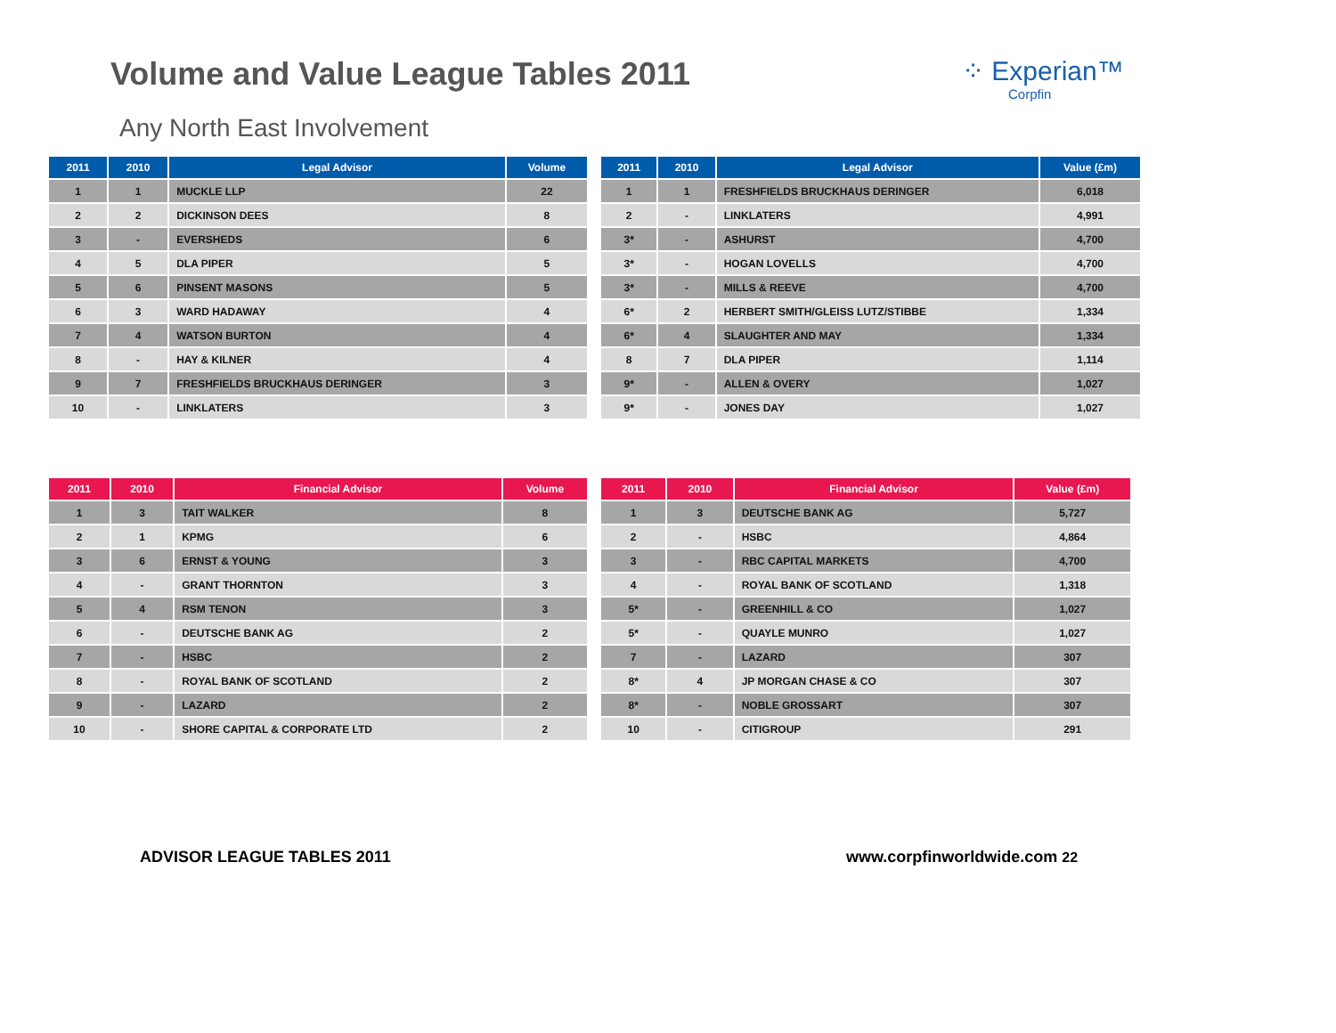Volume and Value League Tables 2011
⁘ Experian™
Corpfin
Any North East Involvement
| 2011 | 2010 | Legal Advisor | Volume |
| --- | --- | --- | --- |
| 1 | 1 | MUCKLE LLP | 22 |
| 2 | 2 | DICKINSON DEES | 8 |
| 3 | - | EVERSHEDS | 6 |
| 4 | 5 | DLA PIPER | 5 |
| 5 | 6 | PINSENT MASONS | 5 |
| 6 | 3 | WARD HADAWAY | 4 |
| 7 | 4 | WATSON BURTON | 4 |
| 8 | - | HAY & KILNER | 4 |
| 9 | 7 | FRESHFIELDS BRUCKHAUS DERINGER | 3 |
| 10 | - | LINKLATERS | 3 |
| 2011 | 2010 | Legal Advisor | Value (£m) |
| --- | --- | --- | --- |
| 1 | 1 | FRESHFIELDS BRUCKHAUS DERINGER | 6,018 |
| 2 | - | LINKLATERS | 4,991 |
| 3* | - | ASHURST | 4,700 |
| 3* | - | HOGAN LOVELLS | 4,700 |
| 3* | - | MILLS & REEVE | 4,700 |
| 6* | 2 | HERBERT SMITH/GLEISS LUTZ/STIBBE | 1,334 |
| 6* | 4 | SLAUGHTER AND MAY | 1,334 |
| 8 | 7 | DLA PIPER | 1,114 |
| 9* | - | ALLEN & OVERY | 1,027 |
| 9* | - | JONES DAY | 1,027 |
| 2011 | 2010 | Financial Advisor | Volume |
| --- | --- | --- | --- |
| 1 | 3 | TAIT WALKER | 8 |
| 2 | 1 | KPMG | 6 |
| 3 | 6 | ERNST & YOUNG | 3 |
| 4 | - | GRANT THORNTON | 3 |
| 5 | 4 | RSM TENON | 3 |
| 6 | - | DEUTSCHE BANK AG | 2 |
| 7 | - | HSBC | 2 |
| 8 | - | ROYAL BANK OF SCOTLAND | 2 |
| 9 | - | LAZARD | 2 |
| 10 | - | SHORE CAPITAL & CORPORATE LTD | 2 |
| 2011 | 2010 | Financial Advisor | Value (£m) |
| --- | --- | --- | --- |
| 1 | 3 | DEUTSCHE BANK AG | 5,727 |
| 2 | - | HSBC | 4,864 |
| 3 | - | RBC CAPITAL MARKETS | 4,700 |
| 4 | - | ROYAL BANK OF SCOTLAND | 1,318 |
| 5* | - | GREENHILL & CO | 1,027 |
| 5* | - | QUAYLE MUNRO | 1,027 |
| 7 | - | LAZARD | 307 |
| 8* | 4 | JP MORGAN CHASE & CO | 307 |
| 8* | - | NOBLE GROSSART | 307 |
| 10 | - | CITIGROUP | 291 |
ADVISOR LEAGUE TABLES 2011 www.corpfinworldwide.com 22